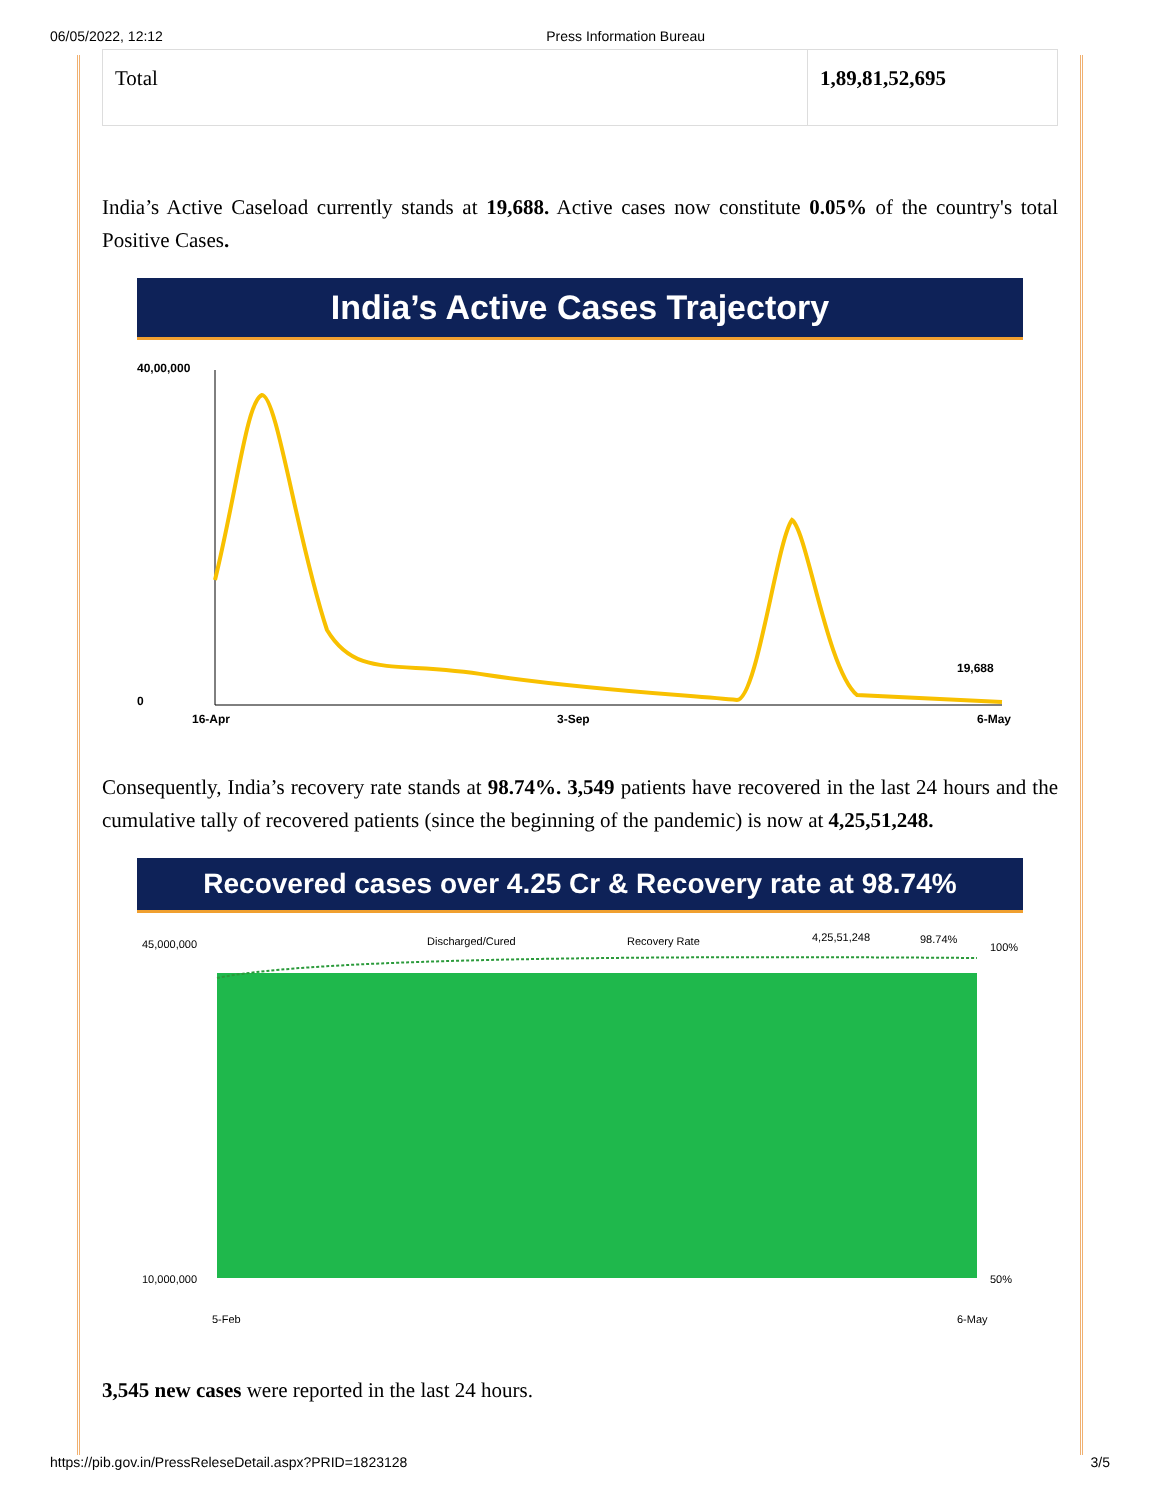06/05/2022, 12:12 Press Information Bureau
| Total | 1,89,81,52,695 |
India’s Active Caseload currently stands at 19,688. Active cases now constitute 0.05% of the country's total Positive Cases.
India’s Active Cases Trajectory
40,00,000
0
19,688
16-Apr
3-Sep
6-May
Consequently, India’s recovery rate stands at 98.74%. 3,549 patients have recovered in the last 24 hours and the cumulative tally of recovered patients (since the beginning of the pandemic) is now at 4,25,51,248.
Recovered cases over 4.25 Cr & Recovery rate at 98.74%
45,000,000
10,000,000
Discharged/Cured
Recovery Rate
4,25,51,248
98.74%
100%
50%
5-Feb
6-May
3,545 new cases were reported in the last 24 hours.
https://pib.gov.in/PressReleseDetail.aspx?PRID=1823128 3/5